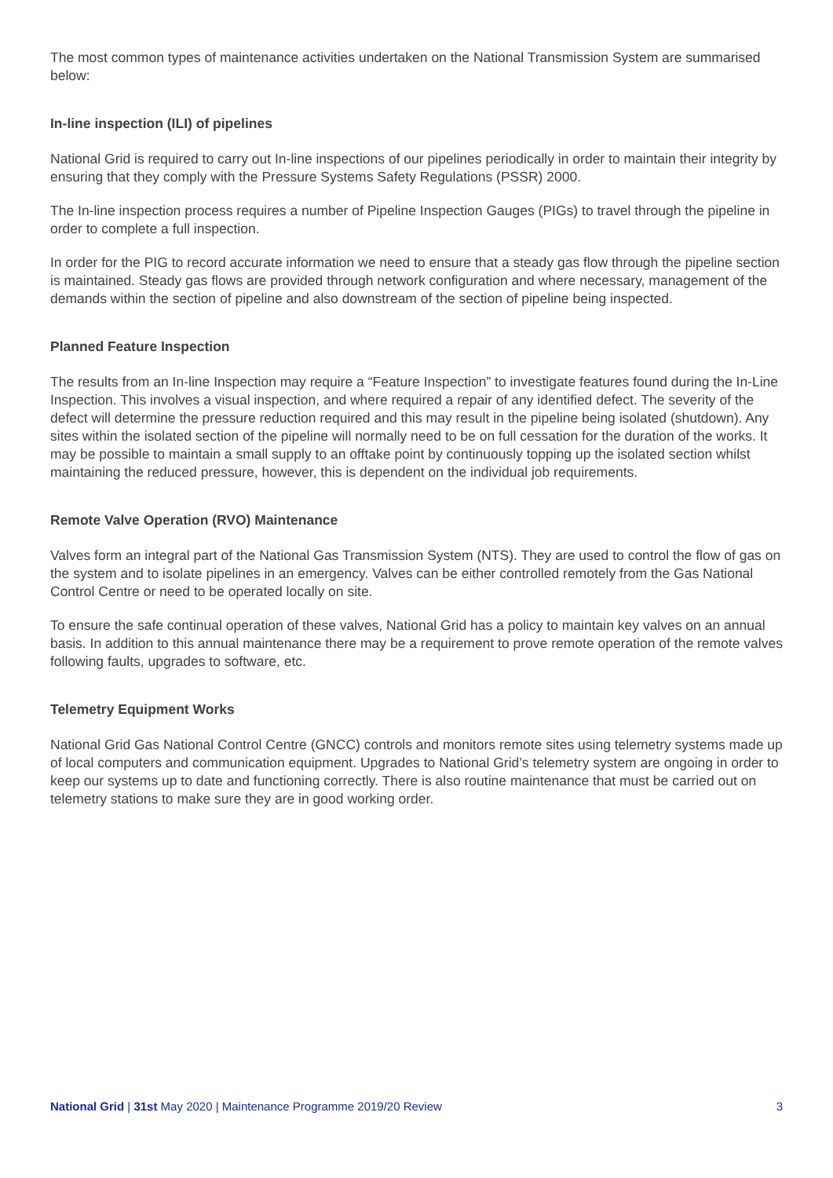The most common types of maintenance activities undertaken on the National Transmission System are summarised below:
In-line inspection (ILI) of pipelines
National Grid is required to carry out In-line inspections of our pipelines periodically in order to maintain their integrity by ensuring that they comply with the Pressure Systems Safety Regulations (PSSR) 2000.
The In-line inspection process requires a number of Pipeline Inspection Gauges (PIGs) to travel through the pipeline in order to complete a full inspection.
In order for the PIG to record accurate information we need to ensure that a steady gas flow through the pipeline section is maintained. Steady gas flows are provided through network configuration and where necessary, management of the demands within the section of pipeline and also downstream of the section of pipeline being inspected.
Planned Feature Inspection
The results from an In-line Inspection may require a “Feature Inspection” to investigate features found during the In-Line Inspection. This involves a visual inspection, and where required a repair of any identified defect. The severity of the defect will determine the pressure reduction required and this may result in the pipeline being isolated (shutdown). Any sites within the isolated section of the pipeline will normally need to be on full cessation for the duration of the works. It may be possible to maintain a small supply to an offtake point by continuously topping up the isolated section whilst maintaining the reduced pressure, however, this is dependent on the individual job requirements.
Remote Valve Operation (RVO) Maintenance
Valves form an integral part of the National Gas Transmission System (NTS). They are used to control the flow of gas on the system and to isolate pipelines in an emergency. Valves can be either controlled remotely from the Gas National Control Centre or need to be operated locally on site.
To ensure the safe continual operation of these valves, National Grid has a policy to maintain key valves on an annual basis. In addition to this annual maintenance there may be a requirement to prove remote operation of the remote valves following faults, upgrades to software, etc.
Telemetry Equipment Works
National Grid Gas National Control Centre (GNCC) controls and monitors remote sites using telemetry systems made up of local computers and communication equipment. Upgrades to National Grid’s telemetry system are ongoing in order to keep our systems up to date and functioning correctly. There is also routine maintenance that must be carried out on telemetry stations to make sure they are in good working order.
National Grid | 31st May 2020 | Maintenance Programme 2019/20 Review 3